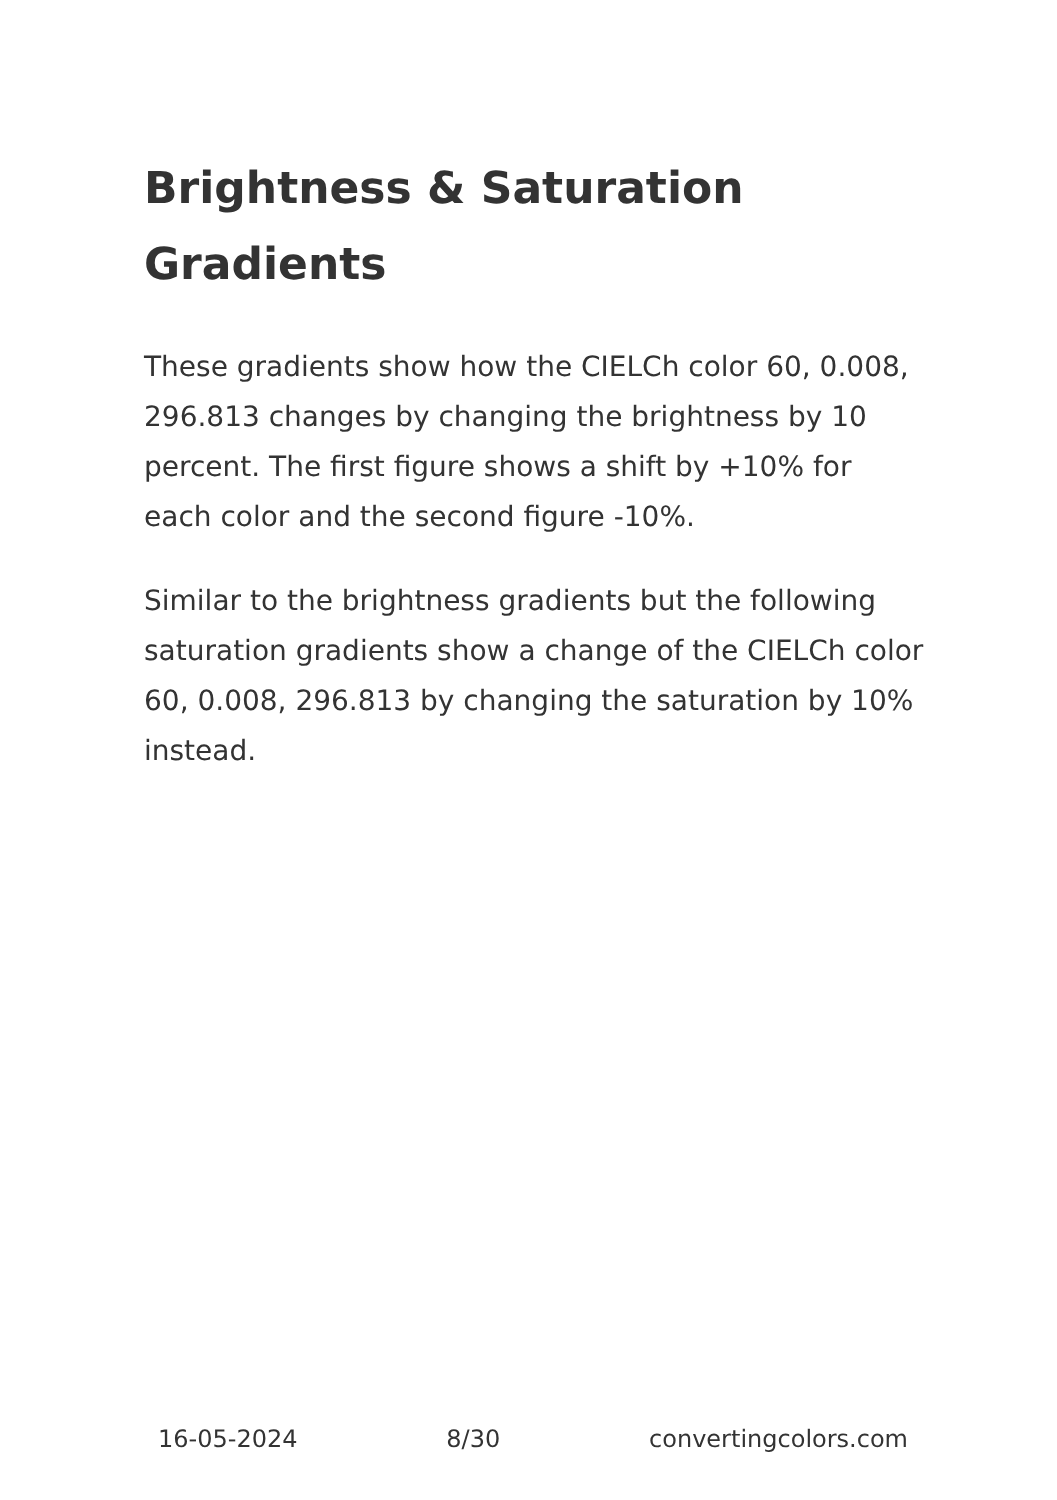Brightness & Saturation Gradients
These gradients show how the CIELCh color 60, 0.008, 296.813 changes by changing the brightness by 10 percent. The first figure shows a shift by +10% for each color and the second figure -10%.
Similar to the brightness gradients but the following saturation gradients show a change of the CIELCh color 60, 0.008, 296.813 by changing the saturation by 10% instead.
16-05-2024 8/30 convertingcolors.com